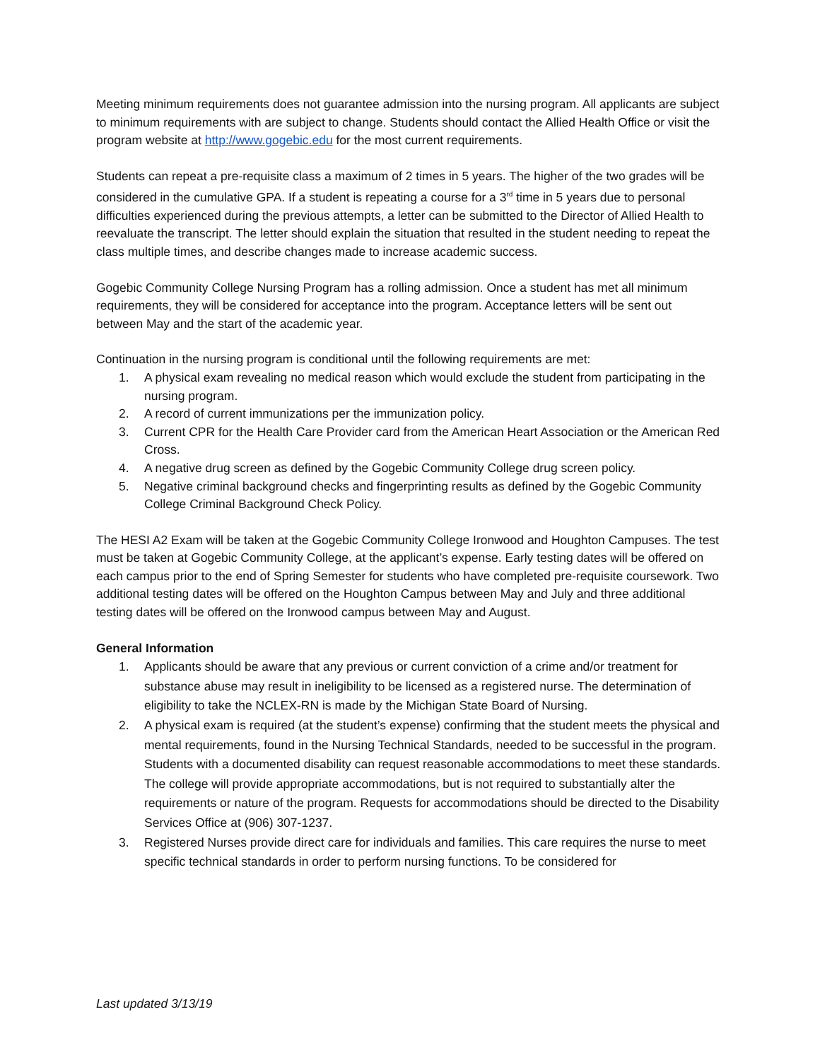Meeting minimum requirements does not guarantee admission into the nursing program. All applicants are subject to minimum requirements with are subject to change. Students should contact the Allied Health Office or visit the program website at http://www.gogebic.edu for the most current requirements.
Students can repeat a pre-requisite class a maximum of 2 times in 5 years. The higher of the two grades will be considered in the cumulative GPA. If a student is repeating a course for a 3<sup>rd</sup> time in 5 years due to personal difficulties experienced during the previous attempts, a letter can be submitted to the Director of Allied Health to reevaluate the transcript. The letter should explain the situation that resulted in the student needing to repeat the class multiple times, and describe changes made to increase academic success.
Gogebic Community College Nursing Program has a rolling admission. Once a student has met all minimum requirements, they will be considered for acceptance into the program. Acceptance letters will be sent out between May and the start of the academic year.
Continuation in the nursing program is conditional until the following requirements are met:
1. A physical exam revealing no medical reason which would exclude the student from participating in the nursing program.
2. A record of current immunizations per the immunization policy.
3. Current CPR for the Health Care Provider card from the American Heart Association or the American Red Cross.
4. A negative drug screen as defined by the Gogebic Community College drug screen policy.
5. Negative criminal background checks and fingerprinting results as defined by the Gogebic Community College Criminal Background Check Policy.
The HESI A2 Exam will be taken at the Gogebic Community College Ironwood and Houghton Campuses. The test must be taken at Gogebic Community College, at the applicant’s expense. Early testing dates will be offered on each campus prior to the end of Spring Semester for students who have completed pre-requisite coursework. Two additional testing dates will be offered on the Houghton Campus between May and July and three additional testing dates will be offered on the Ironwood campus between May and August.
General Information
1. Applicants should be aware that any previous or current conviction of a crime and/or treatment for substance abuse may result in ineligibility to be licensed as a registered nurse. The determination of eligibility to take the NCLEX-RN is made by the Michigan State Board of Nursing.
2. A physical exam is required (at the student’s expense) confirming that the student meets the physical and mental requirements, found in the Nursing Technical Standards, needed to be successful in the program. Students with a documented disability can request reasonable accommodations to meet these standards. The college will provide appropriate accommodations, but is not required to substantially alter the requirements or nature of the program. Requests for accommodations should be directed to the Disability Services Office at (906) 307-1237.
3. Registered Nurses provide direct care for individuals and families. This care requires the nurse to meet specific technical standards in order to perform nursing functions. To be considered for
Last updated 3/13/19